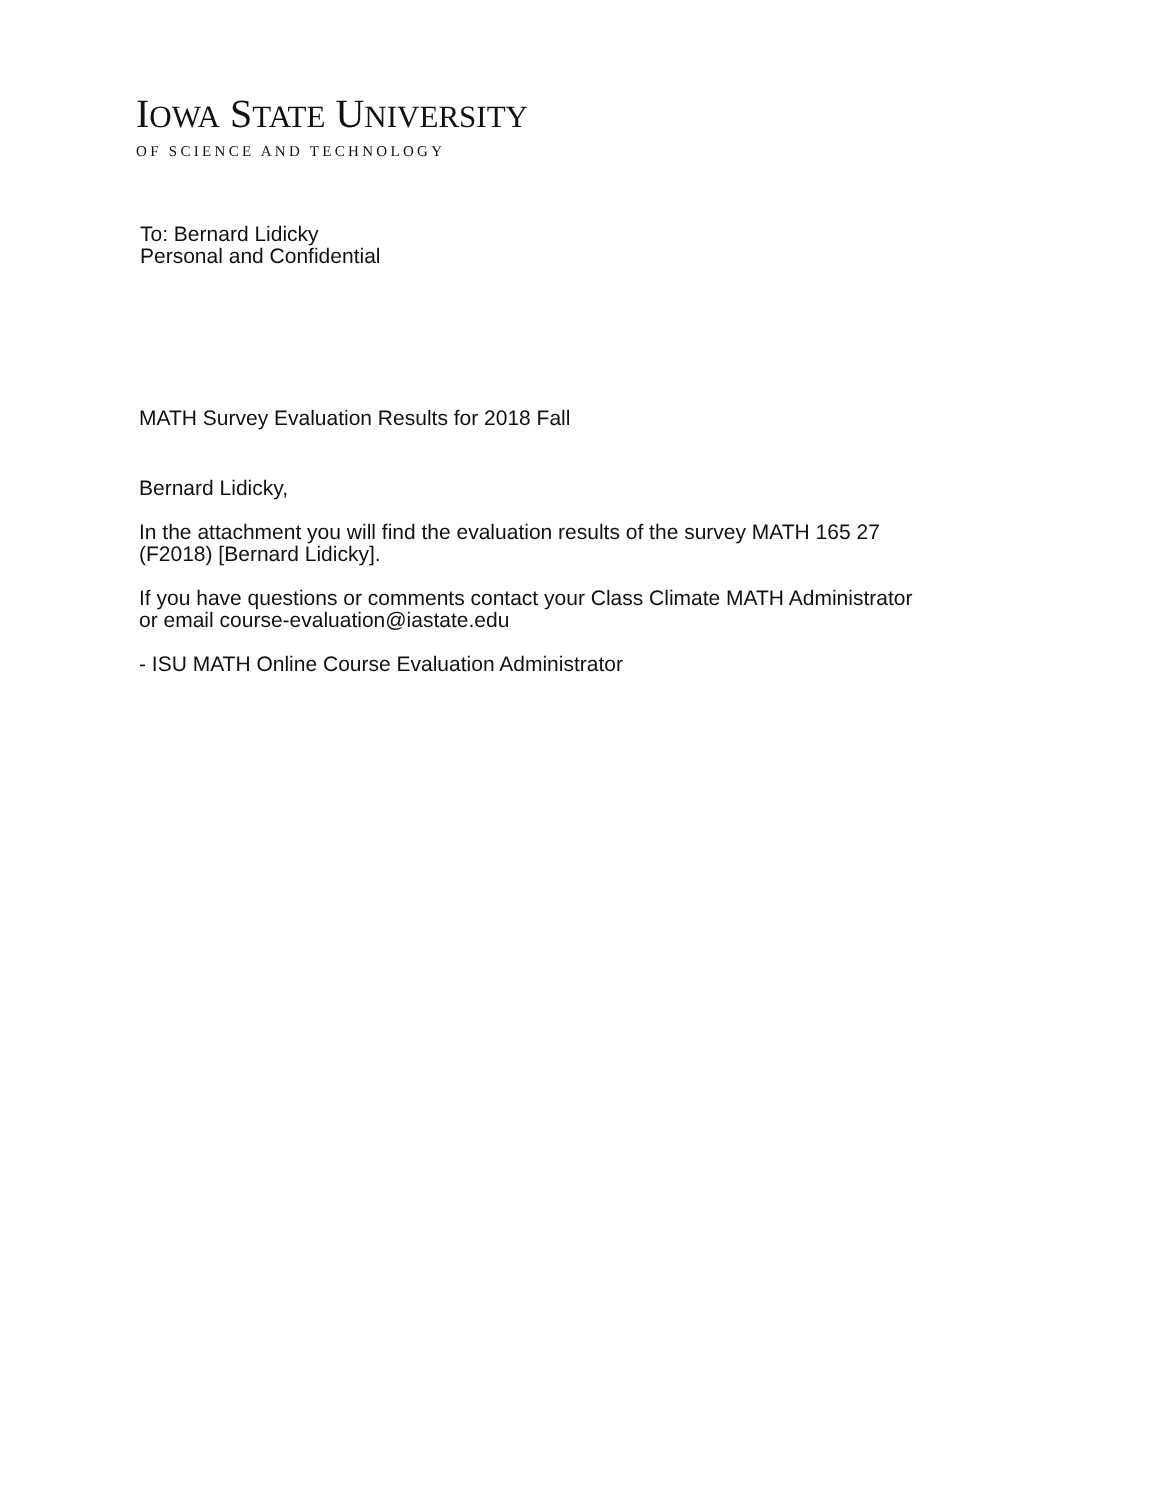IOWA STATE UNIVERSITY
OF SCIENCE AND TECHNOLOGY
To: Bernard Lidicky
Personal and Confidential
MATH Survey Evaluation Results for 2018 Fall
Bernard Lidicky,
In the attachment you will find the evaluation results of the survey MATH 165 27
(F2018) [Bernard Lidicky].
If you have questions or comments contact your Class Climate MATH Administrator
or email course-evaluation@iastate.edu
- ISU MATH Online Course Evaluation Administrator